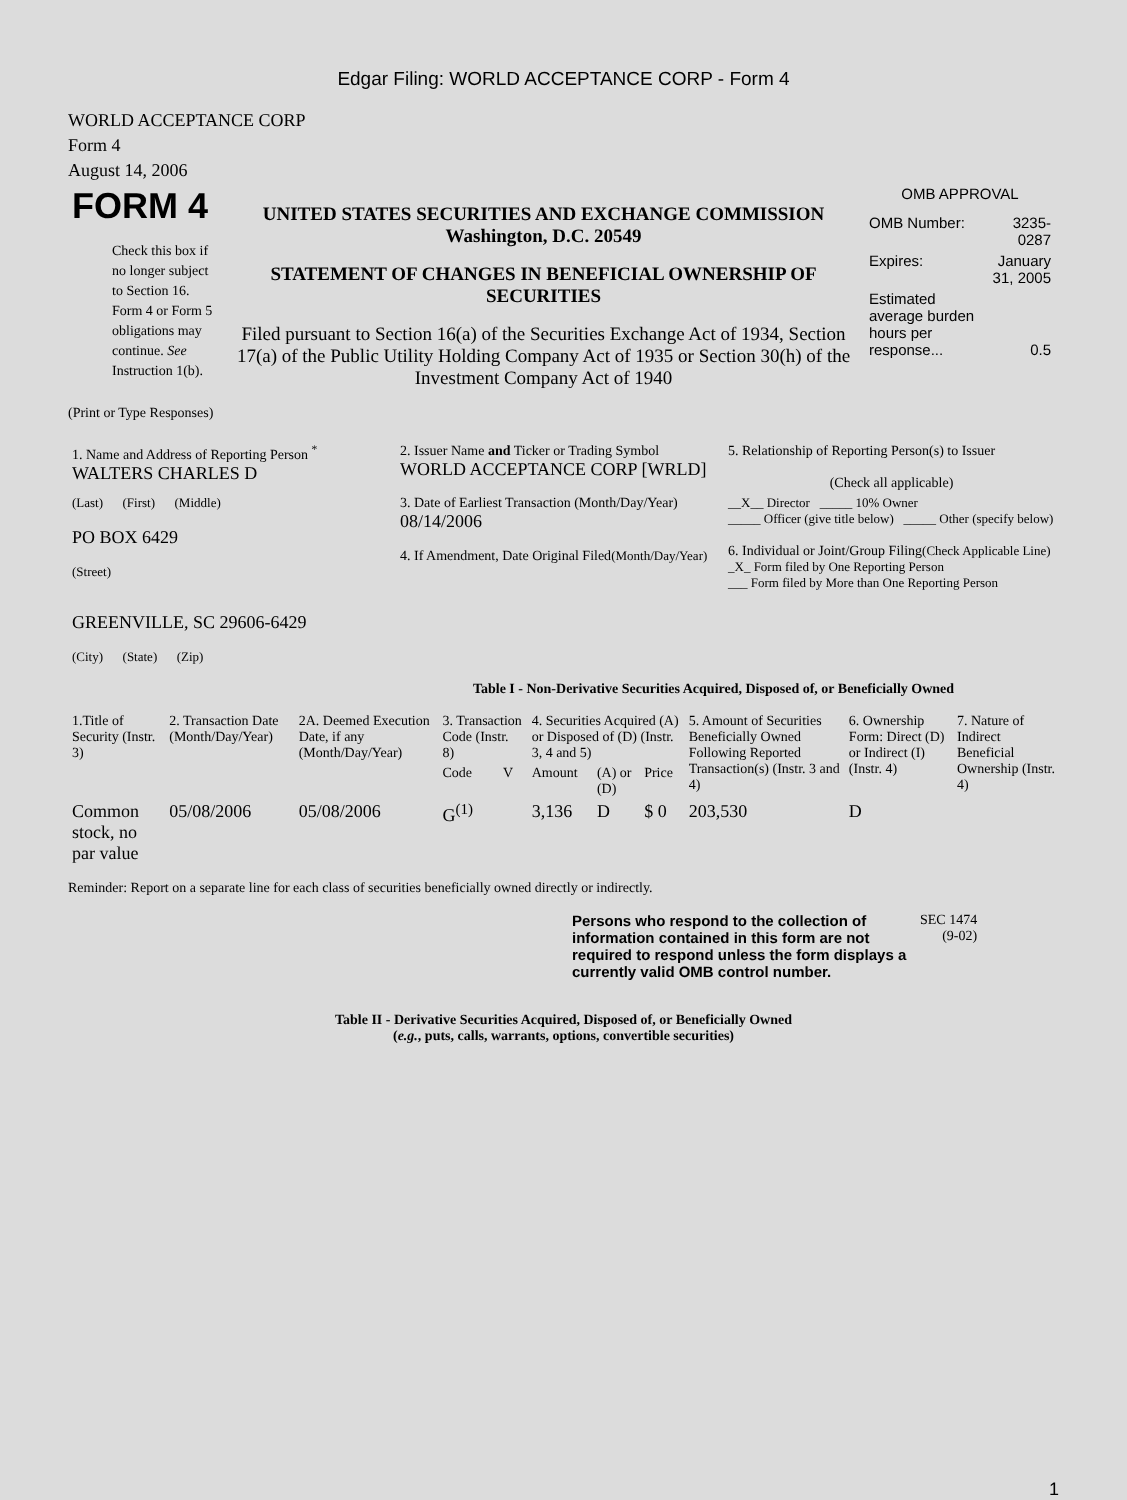Edgar Filing: WORLD ACCEPTANCE CORP - Form 4
WORLD ACCEPTANCE CORP
Form 4
August 14, 2006
| FORM 4 Check this box if no longer subject to Section 16. Form 4 or Form 5 obligations may continue. See Instruction 1(b). | UNITED STATES SECURITIES AND EXCHANGE COMMISSION Washington, D.C. 20549 STATEMENT OF CHANGES IN BENEFICIAL OWNERSHIP OF SECURITIES Filed pursuant to Section 16(a) of the Securities Exchange Act of 1934, Section 17(a) of the Public Utility Holding Company Act of 1935 or Section 30(h) of the Investment Company Act of 1940 | OMB APPROVAL / OMB Number: / 3235-0287 / / Expires: / January 31, 2005 / / Estimated average burden hours per response... / 0.5 / |
(Print or Type Responses)
| 1. Name and Address of Reporting Person <sup>*</sup> WALTERS CHARLES D | 2. Issuer Name and Ticker or Trading Symbol WORLD ACCEPTANCE CORP [WRLD] | 5. Relationship of Reporting Person(s) to Issuer (Check all applicable) |
| (Last) (First) (Middle) PO BOX 6429 (Street) GREENVILLE, SC 29606-6429 (City) (State) (Zip) | 3. Date of Earliest Transaction (Month/Day/Year) 08/14/2006 4. If Amendment, Date Original Filed (Month/Day/Year) | __X__ Director _____ 10% Owner _____ Officer (give title below) _____ Other (specify below) 6. Individual or Joint/Group Filing (Check Applicable Line) _X_ Form filed by One Reporting Person ___ Form filed by More than One Reporting Person |
Table I - Non-Derivative Securities Acquired, Disposed of, or Beneficially Owned
| 1.Title of Security (Instr. 3) | 2. Transaction Date (Month/Day/Year) | 2A. Deemed Execution Date, if any (Month/Day/Year) | 3. Transaction Code (Instr. 8) | | 4. Securities Acquired (A) or Disposed of (D) (Instr. 3, 4 and 5) | | | 5. Amount of Securities Beneficially Owned Following Reported Transaction(s) (Instr. 3 and 4) | 6. Ownership Form: Direct (D) or Indirect (I) (Instr. 4) | 7. Nature of Indirect Beneficial Ownership (Instr. 4) |
| --- | --- | --- | --- | --- | --- | --- | --- | --- | --- | --- |
| | | | Code | V | Amount | (A) or (D) | Price | | | |
| Common stock, no par value | 05/08/2006 | 05/08/2006 | G<sup>(1)</sup> | | 3,136 | D | $ 0 | 203,530 | D | |
Reminder: Report on a separate line for each class of securities beneficially owned directly or indirectly.
| Persons who respond to the collection of information contained in this form are not required to respond unless the form displays a currently valid OMB control number. | SEC 1474 (9-02) |
Table II - Derivative Securities Acquired, Disposed of, or Beneficially Owned
(e.g., puts, calls, warrants, options, convertible securities)
1